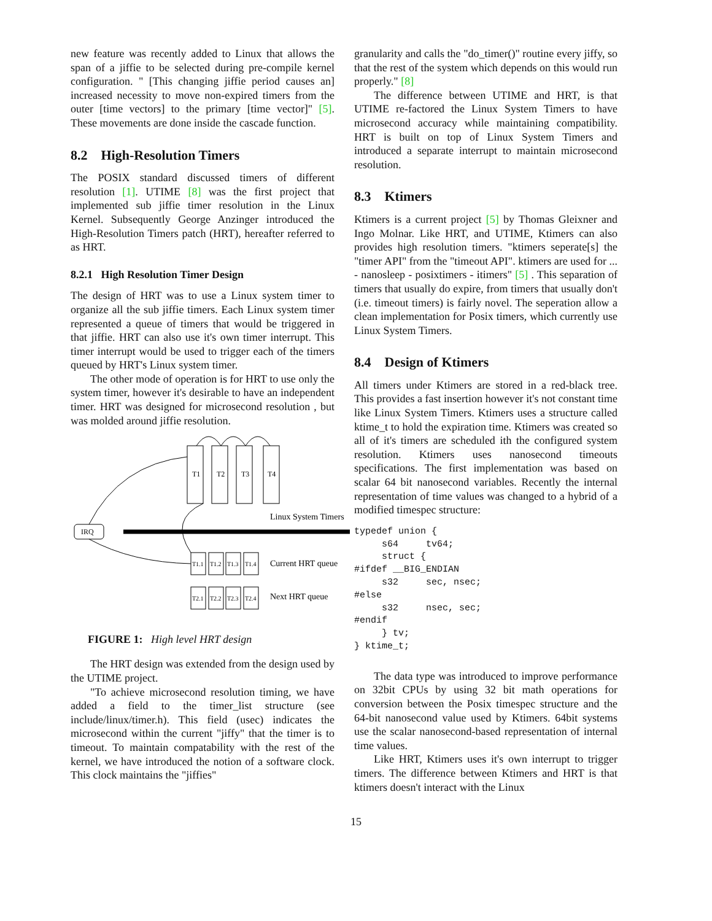new feature was recently added to Linux that allows the span of a jiffie to be selected during pre-compile kernel configuration. " [This changing jiffie period causes an] increased necessity to move non-expired timers from the outer [time vectors] to the primary [time vector]" [5]. These movements are done inside the cascade function.
8.2 High-Resolution Timers
The POSIX standard discussed timers of different resolution [1]. UTIME [8] was the first project that implemented sub jiffie timer resolution in the Linux Kernel. Subsequently George Anzinger introduced the High-Resolution Timers patch (HRT), hereafter referred to as HRT.
8.2.1 High Resolution Timer Design
The design of HRT was to use a Linux system timer to organize all the sub jiffie timers. Each Linux system timer represented a queue of timers that would be triggered in that jiffie. HRT can also use it's own timer interrupt. This timer interrupt would be used to trigger each of the timers queued by HRT's Linux system timer.
The other mode of operation is for HRT to use only the system timer, however it's desirable to have an independent timer. HRT was designed for microsecond resolution , but was molded around jiffie resolution.
T1
T2
T3
T4
IRQ
Linux System Timers
T1.1
T1.2
T1.3
T1.4
T2.1
T2.2
T2.3
T2.4
Current HRT queue
Next HRT queue
FIGURE 1: High level HRT design
The HRT design was extended from the design used by the UTIME project.
"To achieve microsecond resolution timing, we have added a field to the timer_list structure (see include/linux/timer.h). This field (usec) indicates the microsecond within the current "jiffy" that the timer is to timeout. To maintain compatability with the rest of the kernel, we have introduced the notion of a software clock. This clock maintains the "jiffies"
granularity and calls the "do_timer()" routine every jiffy, so that the rest of the system which depends on this would run properly." [8]
The difference between UTIME and HRT, is that UTIME re-factored the Linux System Timers to have microsecond accuracy while maintaining compatibility. HRT is built on top of Linux System Timers and introduced a separate interrupt to maintain microsecond resolution.
8.3 Ktimers
Ktimers is a current project [5] by Thomas Gleixner and Ingo Molnar. Like HRT, and UTIME, Ktimers can also provides high resolution timers. "ktimers seperate[s] the "timer API" from the "timeout API". ktimers are used for ... - nanosleep - posixtimers - itimers" [5] . This separation of timers that usually do expire, from timers that usually don't (i.e. timeout timers) is fairly novel. The seperation allow a clean implementation for Posix timers, which currently use Linux System Timers.
8.4 Design of Ktimers
All timers under Ktimers are stored in a red-black tree. This provides a fast insertion however it's not constant time like Linux System Timers. Ktimers uses a structure called ktime_t to hold the expiration time. Ktimers was created so all of it's timers are scheduled ith the configured system resolution. Ktimers uses nanosecond timeouts specifications. The first implementation was based on scalar 64 bit nanosecond variables. Recently the internal representation of time values was changed to a hybrid of a modified timespec structure:
typedef union {
     s64     tv64;
     struct {
#ifdef __BIG_ENDIAN
     s32     sec, nsec;
#else
     s32     nsec, sec;
#endif
     } tv;
} ktime_t;
The data type was introduced to improve performance on 32bit CPUs by using 32 bit math operations for conversion between the Posix timespec structure and the 64-bit nanosecond value used by Ktimers. 64bit systems use the scalar nanosecond-based representation of internal time values.
Like HRT, Ktimers uses it's own interrupt to trigger timers. The difference between Ktimers and HRT is that ktimers doesn't interact with the Linux
15